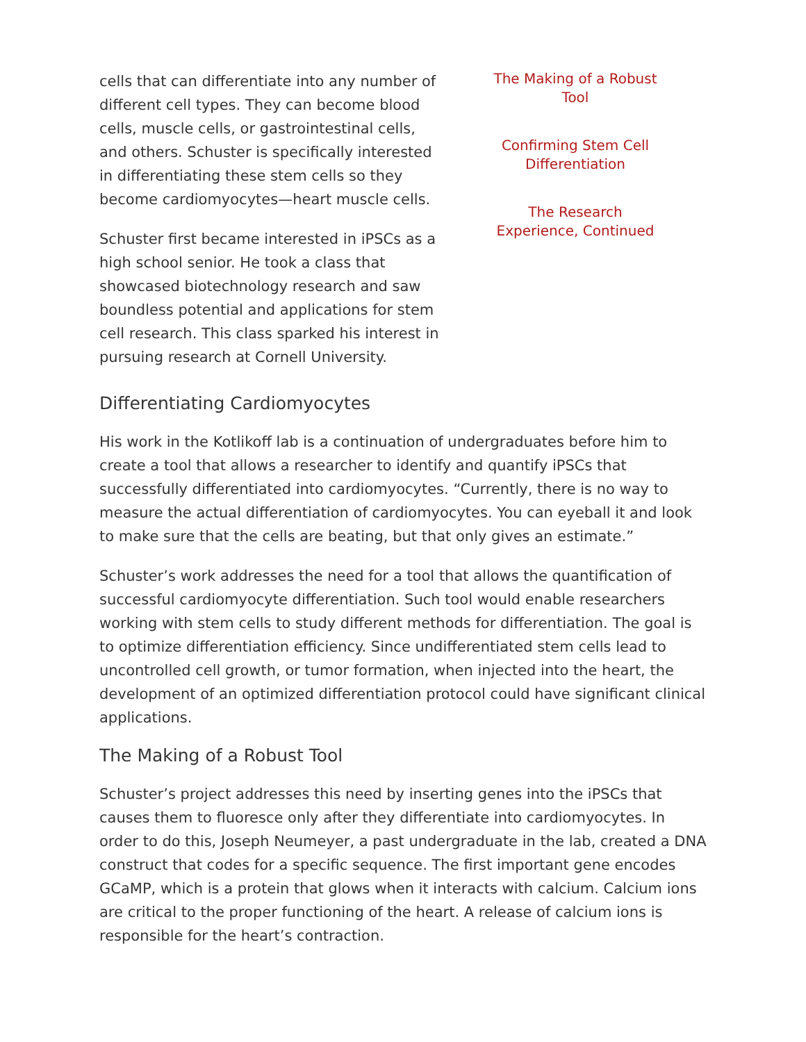cells that can differentiate into any number of different cell types. They can become blood cells, muscle cells, or gastrointestinal cells, and others. Schuster is specifically interested in differentiating these stem cells so they become cardiomyocytes—heart muscle cells.
Schuster first became interested in iPSCs as a high school senior. He took a class that showcased biotechnology research and saw boundless potential and applications for stem cell research. This class sparked his interest in pursuing research at Cornell University.
The Making of a Robust Tool
Confirming Stem Cell Differentiation
The Research Experience, Continued
Differentiating Cardiomyocytes
His work in the Kotlikoff lab is a continuation of undergraduates before him to create a tool that allows a researcher to identify and quantify iPSCs that successfully differentiated into cardiomyocytes. “Currently, there is no way to measure the actual differentiation of cardiomyocytes. You can eyeball it and look to make sure that the cells are beating, but that only gives an estimate.”
Schuster’s work addresses the need for a tool that allows the quantification of successful cardiomyocyte differentiation. Such tool would enable researchers working with stem cells to study different methods for differentiation. The goal is to optimize differentiation efficiency. Since undifferentiated stem cells lead to uncontrolled cell growth, or tumor formation, when injected into the heart, the development of an optimized differentiation protocol could have significant clinical applications.
The Making of a Robust Tool
Schuster’s project addresses this need by inserting genes into the iPSCs that causes them to fluoresce only after they differentiate into cardiomyocytes. In order to do this, Joseph Neumeyer, a past undergraduate in the lab, created a DNA construct that codes for a specific sequence. The first important gene encodes GCaMP, which is a protein that glows when it interacts with calcium. Calcium ions are critical to the proper functioning of the heart. A release of calcium ions is responsible for the heart’s contraction.